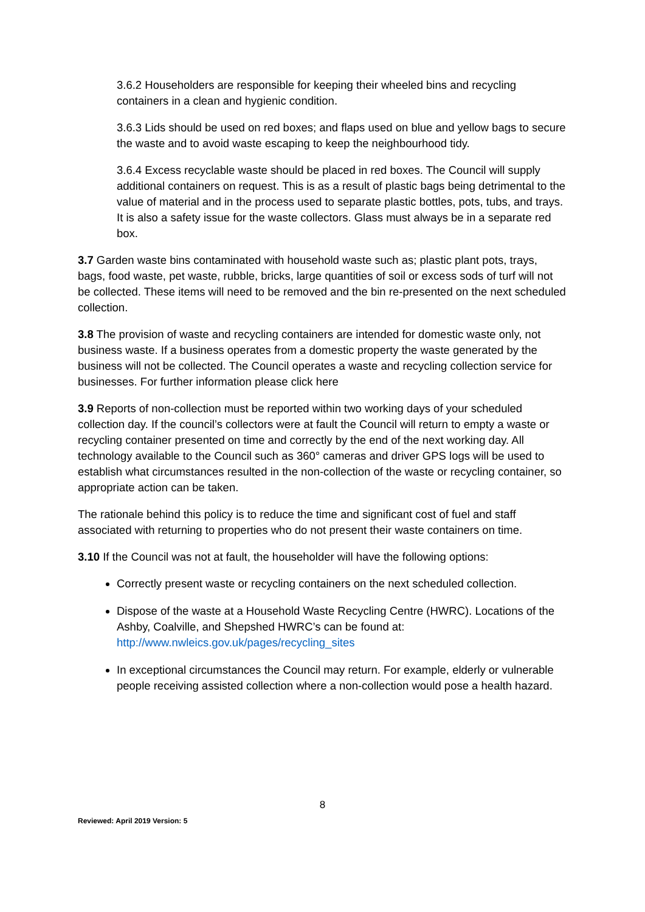3.6.2 Householders are responsible for keeping their wheeled bins and recycling containers in a clean and hygienic condition.
3.6.3 Lids should be used on red boxes; and flaps used on blue and yellow bags to secure the waste and to avoid waste escaping to keep the neighbourhood tidy.
3.6.4 Excess recyclable waste should be placed in red boxes. The Council will supply additional containers on request. This is as a result of plastic bags being detrimental to the value of material and in the process used to separate plastic bottles, pots, tubs, and trays. It is also a safety issue for the waste collectors. Glass must always be in a separate red box.
3.7 Garden waste bins contaminated with household waste such as; plastic plant pots, trays, bags, food waste, pet waste, rubble, bricks, large quantities of soil or excess sods of turf will not be collected. These items will need to be removed and the bin re-presented on the next scheduled collection.
3.8 The provision of waste and recycling containers are intended for domestic waste only, not business waste. If a business operates from a domestic property the waste generated by the business will not be collected. The Council operates a waste and recycling collection service for businesses. For further information please click here
3.9 Reports of non-collection must be reported within two working days of your scheduled collection day. If the council’s collectors were at fault the Council will return to empty a waste or recycling container presented on time and correctly by the end of the next working day. All technology available to the Council such as 360° cameras and driver GPS logs will be used to establish what circumstances resulted in the non-collection of the waste or recycling container, so appropriate action can be taken.
The rationale behind this policy is to reduce the time and significant cost of fuel and staff associated with returning to properties who do not present their waste containers on time.
3.10 If the Council was not at fault, the householder will have the following options:
Correctly present waste or recycling containers on the next scheduled collection.
Dispose of the waste at a Household Waste Recycling Centre (HWRC). Locations of the Ashby, Coalville, and Shepshed HWRC’s can be found at: http://www.nwleics.gov.uk/pages/recycling_sites
In exceptional circumstances the Council may return. For example, elderly or vulnerable people receiving assisted collection where a non-collection would pose a health hazard.
8
Reviewed: April 2019 Version: 5